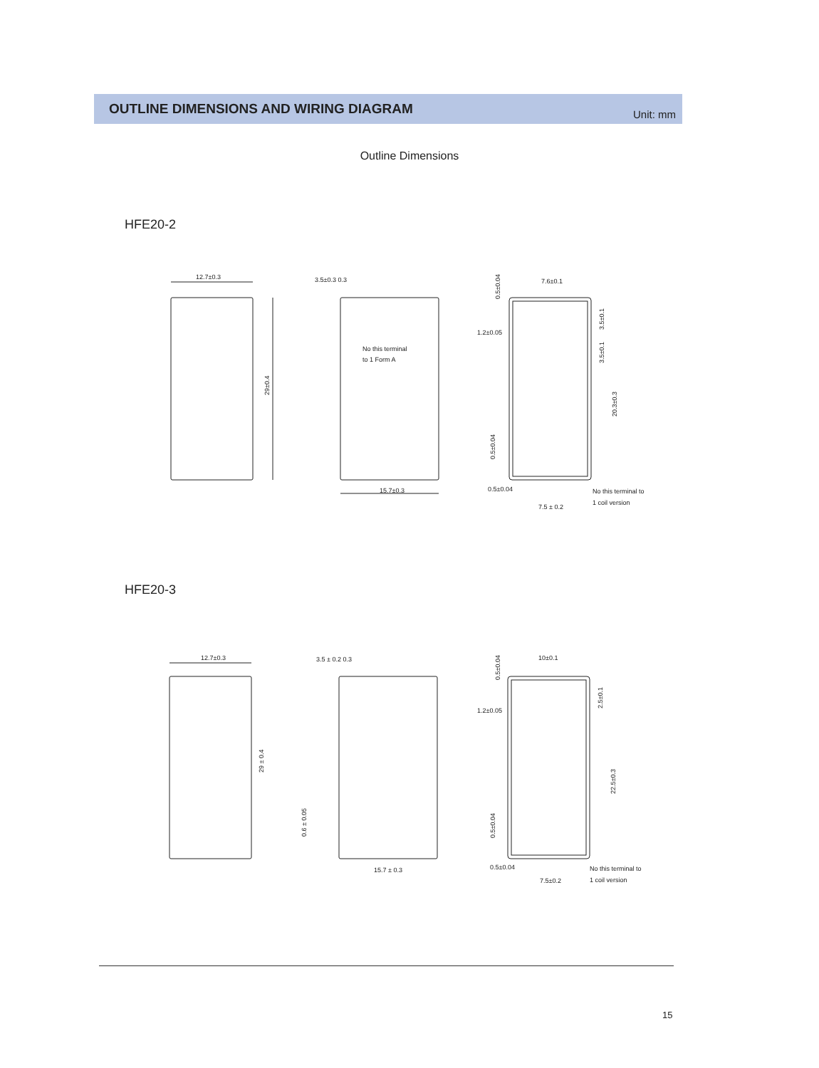OUTLINE DIMENSIONS AND WIRING DIAGRAM
Unit: mm
Outline Dimensions
HFE20-2
12.7±0.3
29±0.4
15.7±0.3
3.5±0.3 0.3
No this terminal
to 1 Form A
7.6±0.1
1.2±0.05
0.5±0.04
7.5 ± 0.2
No this terminal to
1 coil version
0.5±0.04
3.5±0.1
3.5±0.1
20.3±0.3
0.5±0.04
HFE20-3
12.7±0.3
29 ± 0.4
15.7 ± 0.3
3.5 ± 0.2 0.3
0.6 ± 0.05
10±0.1
1.2±0.05
0.5±0.04
7.5±0.2
No this terminal to
1 coil version
0.5±0.04
2.5±0.1
22.5±0.3
0.5±0.04
15